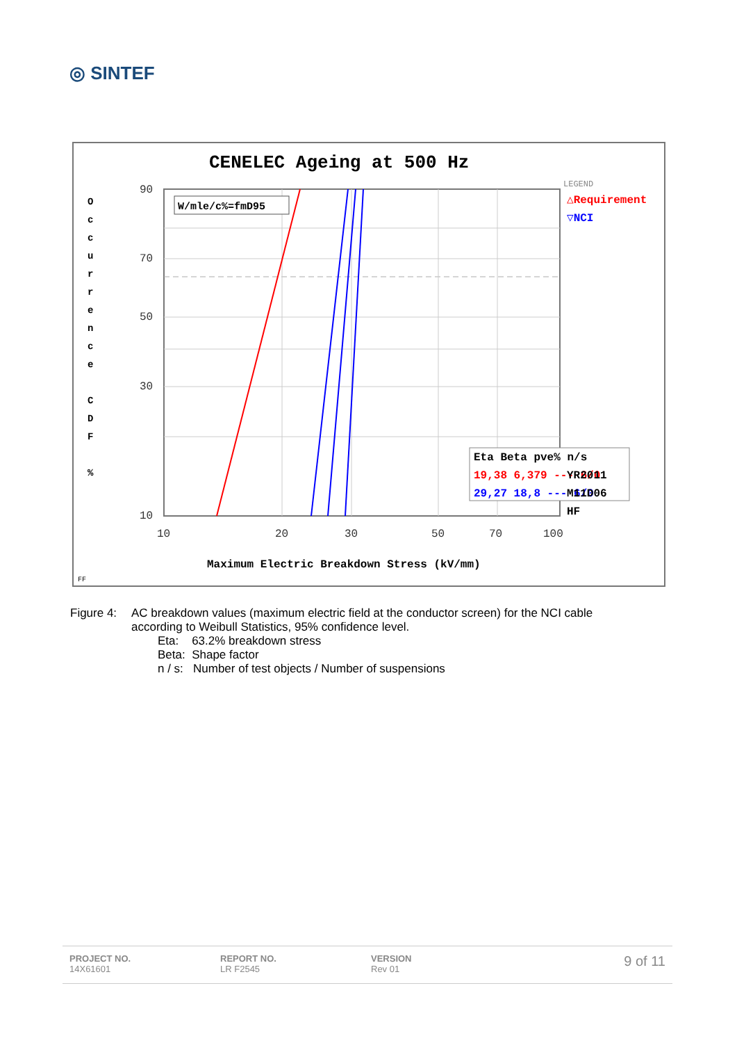◎ SINTEF
CENELEC Ageing at 500 Hz
W/mle/c%=fmD95
90
70
50
30
10
10
20
30
50
70
100
O
c
c
u
r
r
e
n
c
e
C
D
F
%
LEGEND
△Requirement
▽NCI
Eta Beta pve% n/s
19,38 6,379 --- 6/0
29,27 18,8 --- 6/0
YR2011
M11D06
HF
Maximum Electric Breakdown Stress (kV/mm)
FF
Figure 4: AC breakdown values (maximum electric field at the conductor screen) for the NCI cable
according to Weibull Statistics, 95% confidence level.
Eta: 63.2% breakdown stress
Beta: Shape factor
n / s: Number of test objects / Number of suspensions
PROJECT NO.
14X61601
REPORT NO.
LR F2545
VERSION
Rev 01
9 of 11